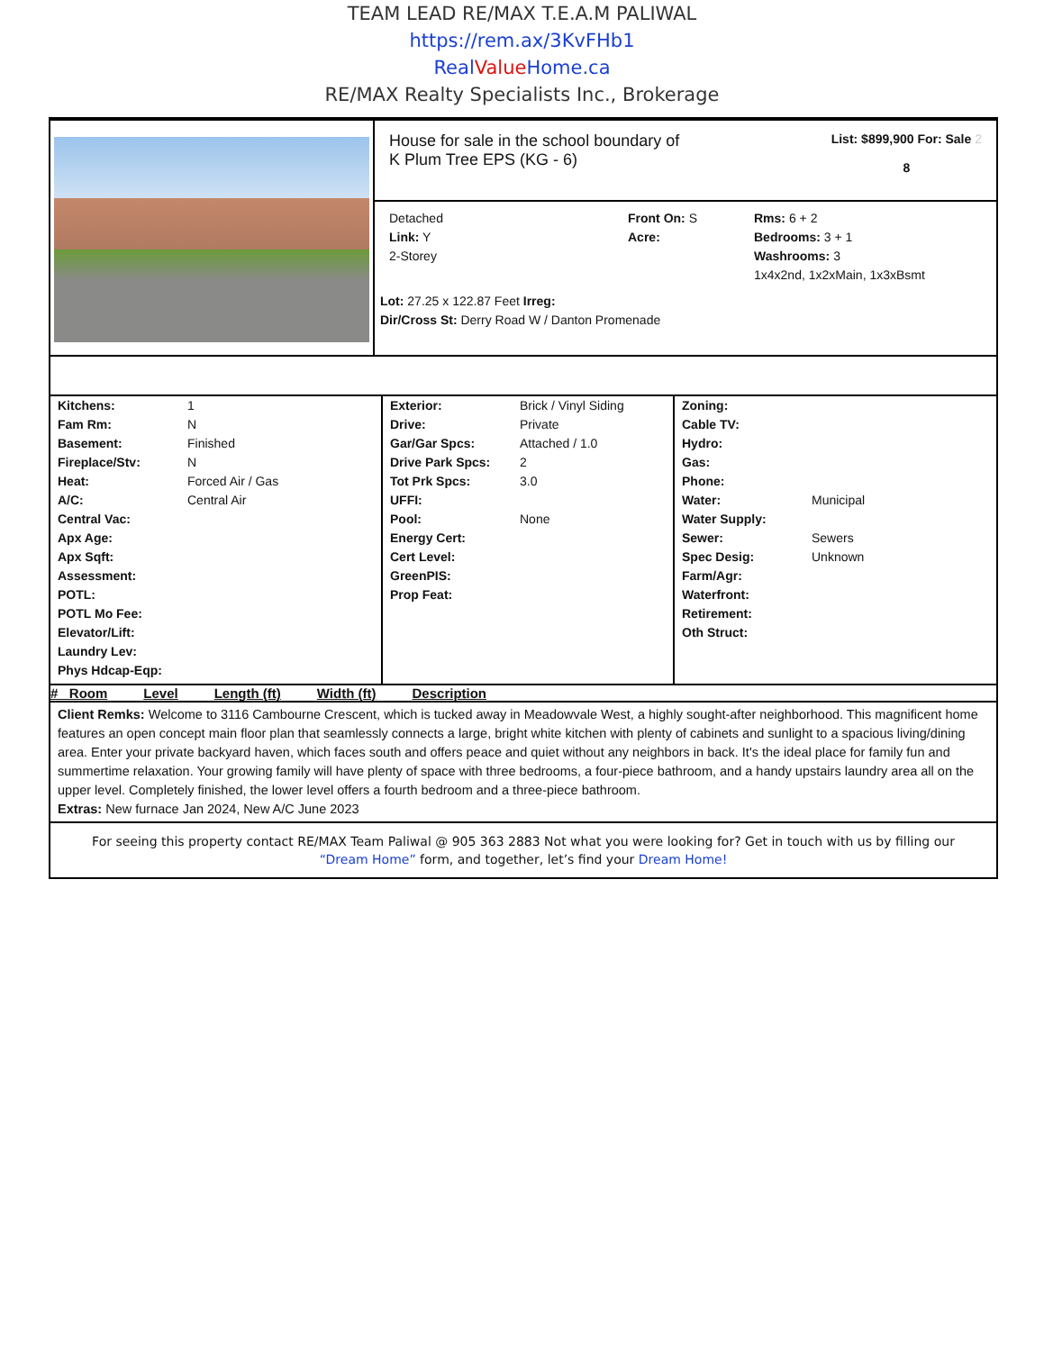TEAM LEAD RE/MAX T.E.A.M PALIWAL
https://rem.ax/3KvFHb1
RealValue Home.ca
RE/MAX Realty Specialists Inc., Brokerage
House for sale in the school boundary of
K Plum Tree EPS (KG - 6)
List: $899,900 For: Sale 2
8
Detached
Link: Y
2-Storey
Front On: S
Acre:
Rms: 6 + 2
Bedrooms: 3 + 1
Washrooms: 3
1x4x2nd, 1x2xMain, 1x3xBsmt
Lot: 27.25 x 122.87 Feet Irreg:
Dir/Cross St: Derry Road W / Danton Promenade
| Kitchens: | 1 |
| Fam Rm: | N |
| Basement: | Finished |
| Fireplace/Stv: | N |
| Heat: | Forced Air / Gas |
| A/C: | Central Air |
| Central Vac: | |
| Apx Age: | |
| Apx Sqft: | |
| Assessment: | |
| POTL: | |
| POTL Mo Fee: | |
| Elevator/Lift: | |
| Laundry Lev: | |
| Phys Hdcap-Eqp: | |
| Exterior: | Brick / Vinyl Siding |
| Drive: | Private |
| Gar/Gar Spcs: | Attached / 1.0 |
| Drive Park Spcs: | 2 |
| Tot Prk Spcs: | 3.0 |
| UFFI: | |
| Pool: | None |
| Energy Cert: | |
| Cert Level: | |
| GreenPIS: | |
| Prop Feat: | |
| Zoning: | |
| Cable TV: | |
| Hydro: | |
| Gas: | |
| Phone: | |
| Water: | Municipal |
| Water Supply: | |
| Sewer: | Sewers |
| Spec Desig: | Unknown |
| Farm/Agr: | |
| Waterfront: | |
| Retirement: | |
| Oth Struct: | |
# Room Level Length (ft) Width (ft) Description
Client Remks: Welcome to 3116 Cambourne Crescent, which is tucked away in Meadowvale West, a highly sought-after neighborhood. This magnificent home features an open concept main floor plan that seamlessly connects a large, bright white kitchen with plenty of cabinets and sunlight to a spacious living/dining area. Enter your private backyard haven, which faces south and offers peace and quiet without any neighbors in back. It's the ideal place for family fun and summertime relaxation. Your growing family will have plenty of space with three bedrooms, a four-piece bathroom, and a handy upstairs laundry area all on the upper level. Completely finished, the lower level offers a fourth bedroom and a three-piece bathroom.
Extras: New furnace Jan 2024, New A/C June 2023
For seeing this property contact RE/MAX Team Paliwal @ 905 363 2883 Not what you were looking for? Get in touch with us by filling our “Dream Home” form, and together, let’s find your Dream Home!